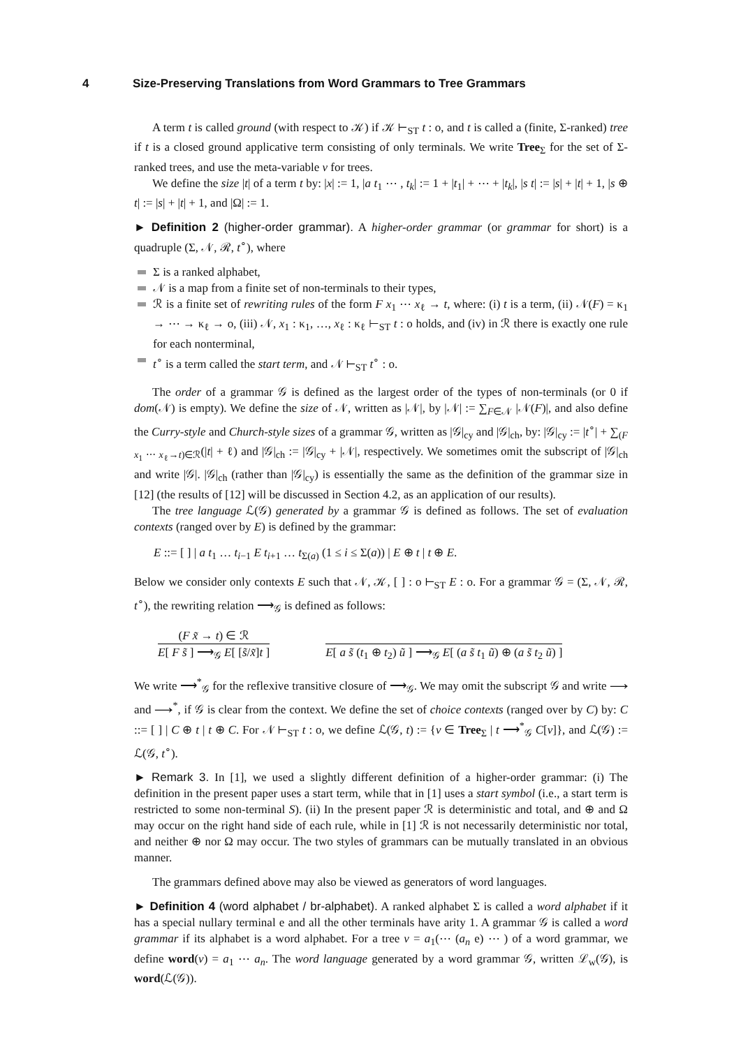4 Size-Preserving Translations from Word Grammars to Tree Grammars
A term t is called ground (with respect to 𝒦) if 𝒦 ⊢<sub>ST</sub> t : o, and t is called a (finite, Σ-ranked) tree if t is a closed ground applicative term consisting of only terminals. We write Tree<sub>Σ</sub> for the set of Σ-ranked trees, and use the meta-variable v for trees.
We define the size |t| of a term t by: |x| := 1, |a t<sub>1</sub> ⋯ , t<sub>k</sub>| := 1 + |t<sub>1</sub>| + ⋯ + |t<sub>k</sub>|, |s t| := |s| + |t| + 1, |s ⊕ t| := |s| + |t| + 1, and |Ω| := 1.
► Definition 2 (higher-order grammar). A higher-order grammar (or grammar for short) is a quadruple (Σ, 𝒩, ℛ, t<sup>∘</sup>), where
Σ is a ranked alphabet,
𝒩 is a map from a finite set of non-terminals to their types,
ℛ is a finite set of rewriting rules of the form F x<sub>1</sub> ⋯ x<sub>ℓ</sub> → t, where: (i) t is a term, (ii) 𝒩(F) = κ<sub>1</sub> → ⋯ → κ<sub>ℓ</sub> → o, (iii) 𝒩, x<sub>1</sub> : κ<sub>1</sub>, …, x<sub>ℓ</sub> : κ<sub>ℓ</sub> ⊢<sub>ST</sub> t : o holds, and (iv) in ℛ there is exactly one rule for each nonterminal,
t<sup>∘</sup> is a term called the start term, and 𝒩 ⊢<sub>ST</sub> t<sup>∘</sup> : o.
The order of a grammar 𝒢 is defined as the largest order of the types of non-terminals (or 0 if dom(𝒩) is empty). We define the size of 𝒩, written as |𝒩|, by |𝒩| := ∑<sub>F∈𝒩</sub> |𝒩(F)|, and also define the Curry-style and Church-style sizes of a grammar 𝒢, written as |𝒢|<sub>cy</sub> and |𝒢|<sub>ch</sub>, by: |𝒢|<sub>cy</sub> := |t<sup>∘</sup>| + ∑<sub>(F x<sub>1</sub> ⋯ x<sub>ℓ</sub>→t)∈ℛ</sub>(|t| + ℓ) and |𝒢|<sub>ch</sub> := |𝒢|<sub>cy</sub> + |𝒩|, respectively. We sometimes omit the subscript of |𝒢|<sub>ch</sub> and write |𝒢|. |𝒢|<sub>ch</sub> (rather than |𝒢|<sub>cy</sub>) is essentially the same as the definition of the grammar size in [12] (the results of [12] will be discussed in Section 4.2, as an application of our results).
The tree language ℒ(𝒢) generated by a grammar 𝒢 is defined as follows. The set of evaluation contexts (ranged over by E) is defined by the grammar:
E ::= [ ] | a t<sub>1</sub> … t<sub>i−1</sub> E t<sub>i+1</sub> … t<sub>Σ(a)</sub> (1 ≤ i ≤ Σ(a)) | E ⊕ t | t ⊕ E.
Below we consider only contexts E such that 𝒩, 𝒦, [ ] : o ⊢<sub>ST</sub> E : o. For a grammar 𝒢 = (Σ, 𝒩, ℛ, t<sup>∘</sup>), the rewriting relation ⟶<sub>𝒢</sub> is defined as follows:
(F x̃ → t) ∈ ℛ
E[ F s̃ ] ⟶<sub>𝒢</sub> E[ [s̃/x̃]t ]
E[ a s̃ (t<sub>1</sub> ⊕ t<sub>2</sub>) ũ ] ⟶<sub>𝒢</sub> E[ (a s̃ t<sub>1</sub> ũ) ⊕ (a s̃ t<sub>2</sub> ũ) ]
We write ⟶<sup>*</sup><sub>𝒢</sub> for the reflexive transitive closure of ⟶<sub>𝒢</sub>. We may omit the subscript 𝒢 and write ⟶ and ⟶<sup>*</sup>, if 𝒢 is clear from the context. We define the set of choice contexts (ranged over by C) by: C ::= [ ] | C ⊕ t | t ⊕ C. For 𝒩 ⊢<sub>ST</sub> t : o, we define ℒ(𝒢, t) := {v ∈ Tree<sub>Σ</sub> | t ⟶<sup>*</sup><sub>𝒢</sub> C[v]}, and ℒ(𝒢) := ℒ(𝒢, t<sup>∘</sup>).
► Remark 3. In [1], we used a slightly different definition of a higher-order grammar: (i) The definition in the present paper uses a start term, while that in [1] uses a start symbol (i.e., a start term is restricted to some non-terminal S). (ii) In the present paper ℛ is deterministic and total, and ⊕ and Ω may occur on the right hand side of each rule, while in [1] ℛ is not necessarily deterministic nor total, and neither ⊕ nor Ω may occur. The two styles of grammars can be mutually translated in an obvious manner.
The grammars defined above may also be viewed as generators of word languages.
► Definition 4 (word alphabet / br-alphabet). A ranked alphabet Σ is called a word alphabet if it has a special nullary terminal e and all the other terminals have arity 1. A grammar 𝒢 is called a word grammar if its alphabet is a word alphabet. For a tree v = a<sub>1</sub>(⋯ (a<sub>n</sub> e) ⋯ ) of a word grammar, we define word(v) = a<sub>1</sub> ⋯ a<sub>n</sub>. The word language generated by a word grammar 𝒢, written ℒ<sub>w</sub>(𝒢), is word(ℒ(𝒢)).